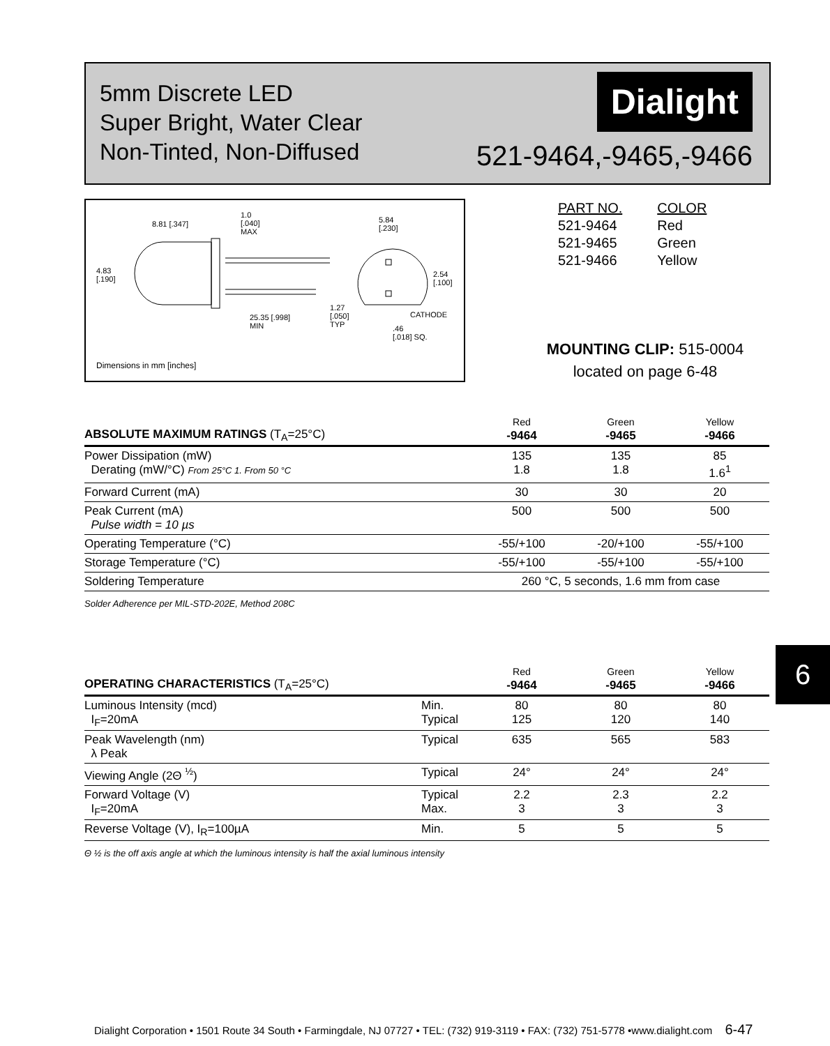5mm Discrete LED
Super Bright, Water Clear
Non-Tinted, Non-Diffused
Dialight
521-9464,-9465,-9466
8.81 [.347]
1.0
[.040]
MAX
5.84
[.230]
4.83
[.190]
2.54
[.100]
1.27
[.050]
TYP
25.35 [.998]
MIN
CATHODE
.46
[.018] SQ.
Dimensions in mm [inches]
| PART NO. | COLOR |
| 521-9464 | Red |
| 521-9465 | Green |
| 521-9466 | Yellow |
MOUNTING CLIP: 515-0004
located on page 6-48
| ABSOLUTE MAXIMUM RATINGS (T<sub>A</sub>=25°C) | Red -9464 | Green -9465 | Yellow -9466 |
| --- | --- | --- | --- |
| Power Dissipation (mW) Derating (mW/°C) From 25°C 1. From 50 °C | 135 1.8 | 135 1.8 | 85 1.6<sup>1</sup> |
| Forward Current (mA) | 30 | 30 | 20 |
| Peak Current (mA) Pulse width = 10 µs | 500 | 500 | 500 |
| Operating Temperature (°C) | -55/+100 | -20/+100 | -55/+100 |
| Storage Temperature (°C) | -55/+100 | -55/+100 | -55/+100 |
| Soldering Temperature | 260 °C, 5 seconds, 1.6 mm from case | | |
Solder Adherence per MIL-STD-202E, Method 208C
6
| OPERATING CHARACTERISTICS (T<sub>A</sub>=25°C) | | Red -9464 | Green -9465 | Yellow -9466 |
| --- | --- | --- | --- | --- |
| Luminous Intensity (mcd) I<sub>F</sub>=20mA | Min. Typical | 80 125 | 80 120 | 80 140 |
| Peak Wavelength (nm) λ Peak | Typical | 635 | 565 | 583 |
| Viewing Angle (2Θ <sup>½</sup>) | Typical | 24° | 24° | 24° |
| Forward Voltage (V) I<sub>F</sub>=20mA | Typical Max. | 2.2 3 | 2.3 3 | 2.2 3 |
| Reverse Voltage (V), I<sub>R</sub>=100µA | Min. | 5 | 5 | 5 |
Θ ½ is the off axis angle at which the luminous intensity is half the axial luminous intensity
Dialight Corporation • 1501 Route 34 South • Farmingdale, NJ 07727 • TEL: (732) 919-3119 • FAX: (732) 751-5778 •www.dialight.com 6-47